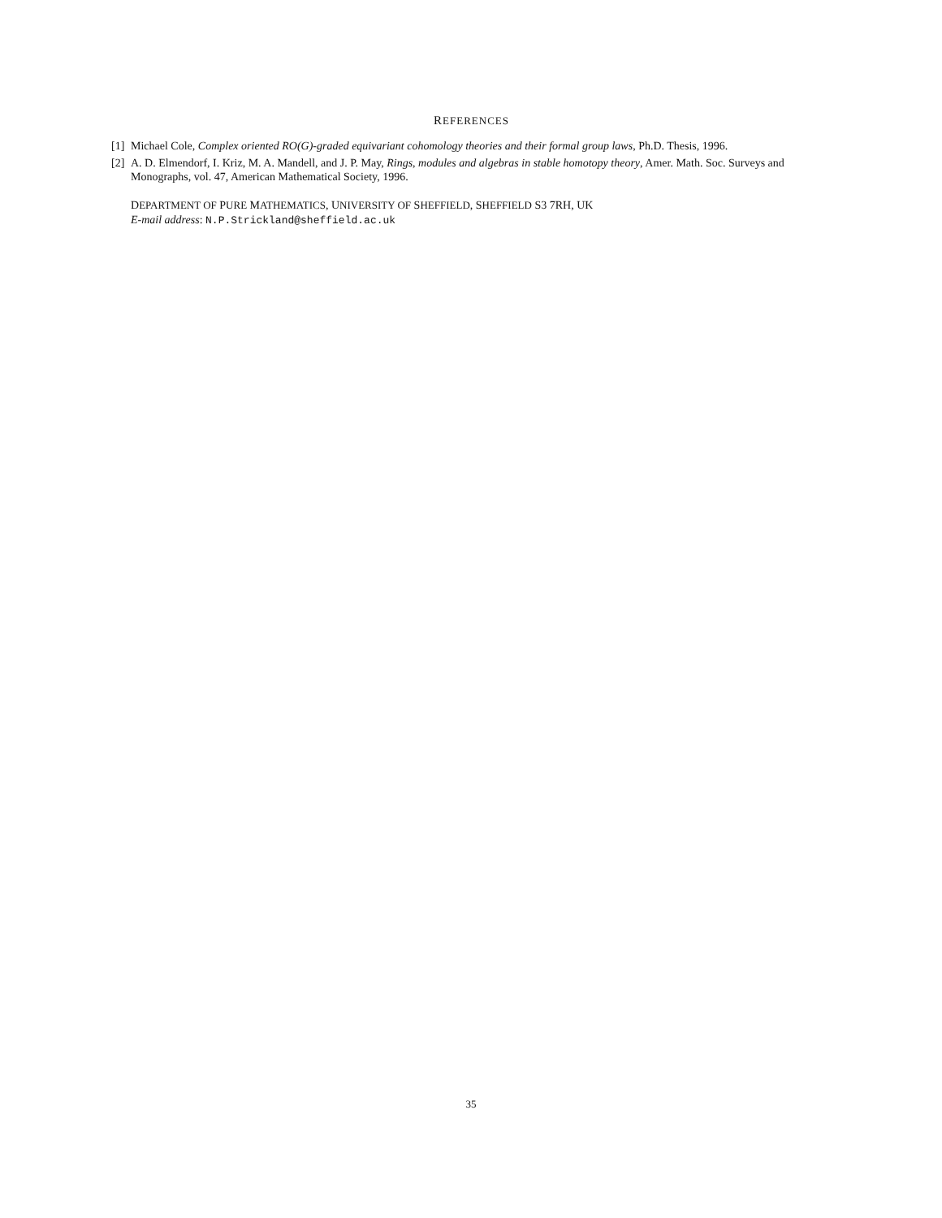REFERENCES
[1] Michael Cole, Complex oriented RO(G)-graded equivariant cohomology theories and their formal group laws, Ph.D. Thesis, 1996.
[2] A. D. Elmendorf, I. Kriz, M. A. Mandell, and J. P. May, Rings, modules and algebras in stable homotopy theory, Amer. Math. Soc. Surveys and Monographs, vol. 47, American Mathematical Society, 1996.
DEPARTMENT OF PURE MATHEMATICS, UNIVERSITY OF SHEFFIELD, SHEFFIELD S3 7RH, UK
E-mail address: N.P.Strickland@sheffield.ac.uk
35